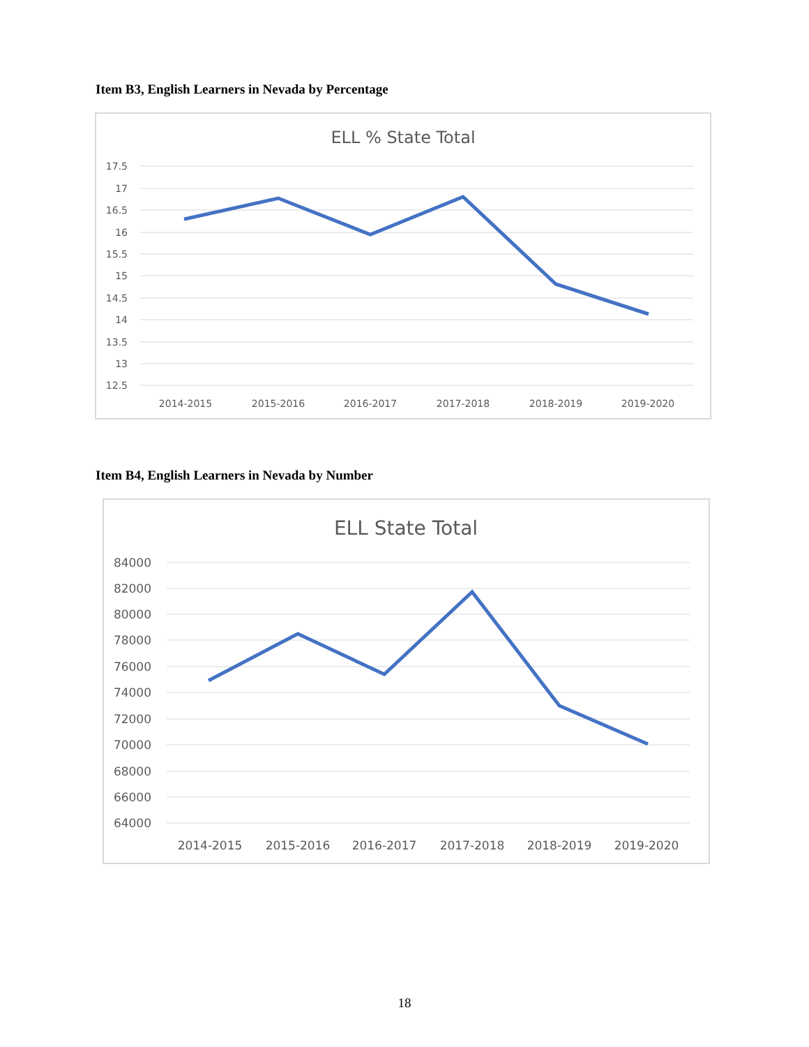Item B3, English Learners in Nevada by Percentage
ELL % State Total
17.5
17
16.5
16
15.5
15
14.5
14
13.5
13
12.5
2014-2015
2015-2016
2016-2017
2017-2018
2018-2019
2019-2020
Item B4, English Learners in Nevada by Number
ELL State Total
84000
82000
80000
78000
76000
74000
72000
70000
68000
66000
64000
2014-2015
2015-2016
2016-2017
2017-2018
2018-2019
2019-2020
18